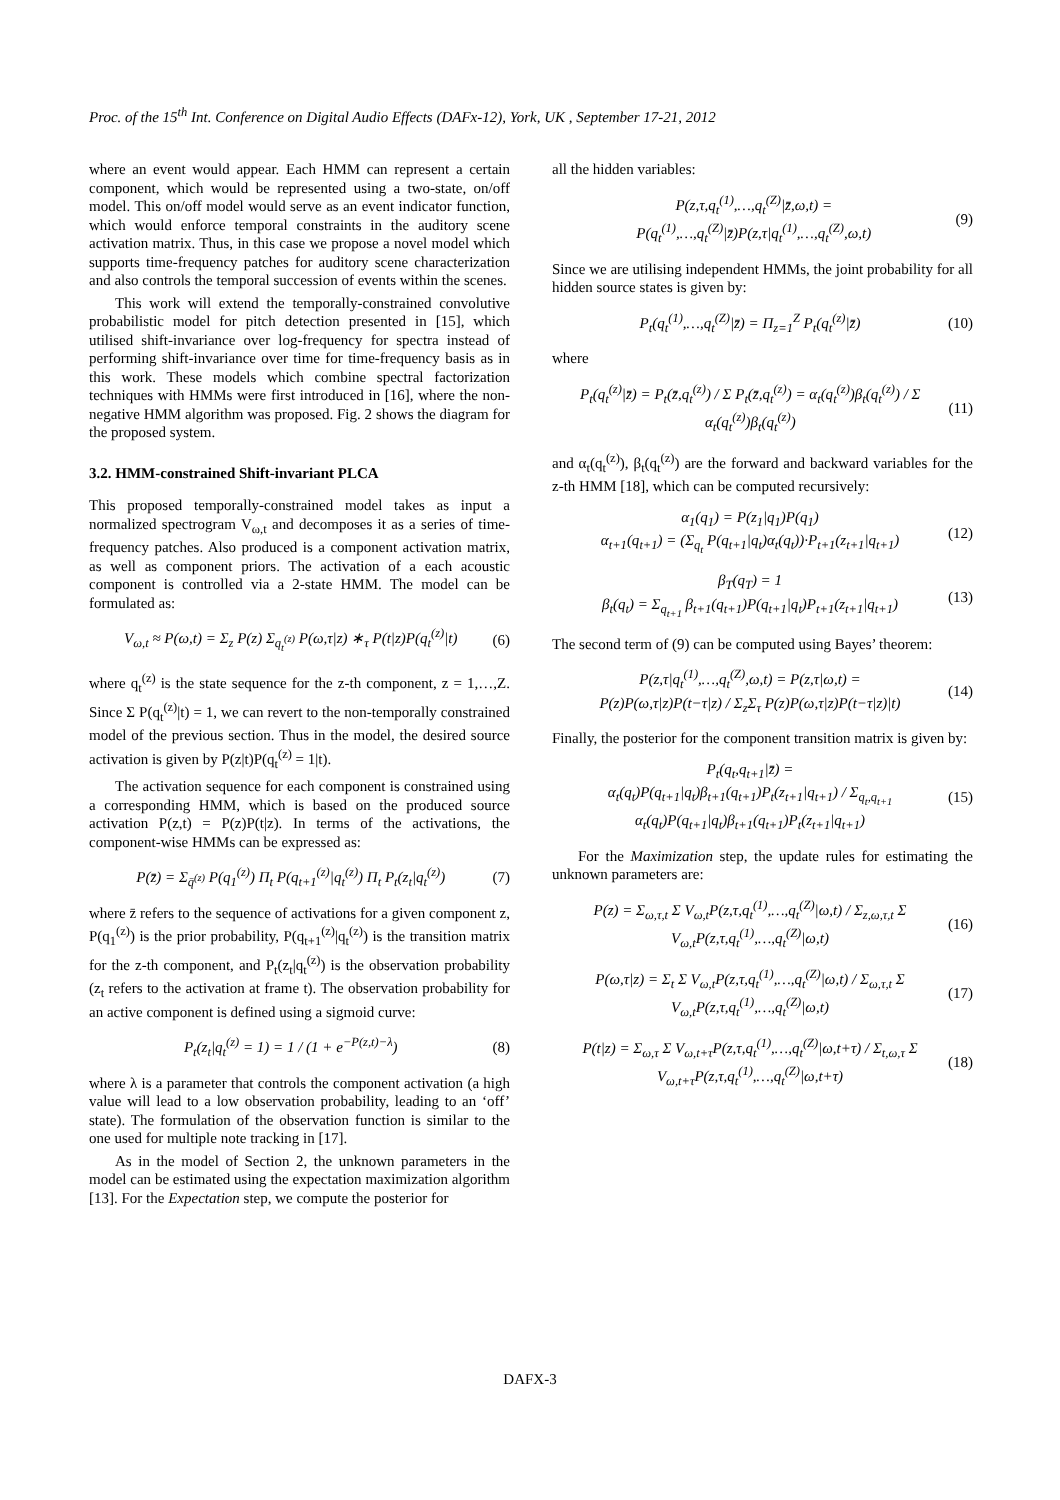Proc. of the 15<sup>th</sup> Int. Conference on Digital Audio Effects (DAFx-12), York, UK , September 17-21, 2012
where an event would appear. Each HMM can represent a certain component, which would be represented using a two-state, on/off model. This on/off model would serve as an event indicator function, which would enforce temporal constraints in the auditory scene activation matrix. Thus, in this case we propose a novel model which supports time-frequency patches for auditory scene characterization and also controls the temporal succession of events within the scenes.
This work will extend the temporally-constrained convolutive probabilistic model for pitch detection presented in [15], which utilised shift-invariance over log-frequency for spectra instead of performing shift-invariance over time for time-frequency basis as in this work. These models which combine spectral factorization techniques with HMMs were first introduced in [16], where the non-negative HMM algorithm was proposed. Fig. 2 shows the diagram for the proposed system.
3.2. HMM-constrained Shift-invariant PLCA
This proposed temporally-constrained model takes as input a normalized spectrogram V<sub>ω,t</sub> and decomposes it as a series of time-frequency patches. Also produced is a component activation matrix, as well as component priors. The activation of a each acoustic component is controlled via a 2-state HMM. The model can be formulated as:
V<sub>ω,t</sub> ≈ P(ω,t) = Σ<sub>z</sub> P(z) Σ<sub>q<sub>t</sub><sup>(z)</sup></sub> P(ω,τ|z) ∗<sub>τ</sub> P(t|z)P(q<sub>t</sub><sup>(z)</sup>|t)
(6)
where q<sub>t</sub><sup>(z)</sup> is the state sequence for the z-th component, z = 1,…,Z. Since Σ P(q<sub>t</sub><sup>(z)</sup>|t) = 1, we can revert to the non-temporally constrained model of the previous section. Thus in the model, the desired source activation is given by P(z|t)P(q<sub>t</sub><sup>(z)</sup> = 1|t).
The activation sequence for each component is constrained using a corresponding HMM, which is based on the produced source activation P(z,t) = P(z)P(t|z). In terms of the activations, the component-wise HMMs can be expressed as:
P(z̄) = Σ<sub>q̄<sup>(z)</sup></sub> P(q<sub>1</sub><sup>(z)</sup>) Π<sub>t</sub> P(q<sub>t+1</sub><sup>(z)</sup>|q<sub>t</sub><sup>(z)</sup>) Π<sub>t</sub> P<sub>t</sub>(z<sub>t</sub>|q<sub>t</sub><sup>(z)</sup>)
(7)
where z̄ refers to the sequence of activations for a given component z, P(q<sub>1</sub><sup>(z)</sup>) is the prior probability, P(q<sub>t+1</sub><sup>(z)</sup>|q<sub>t</sub><sup>(z)</sup>) is the transition matrix for the z-th component, and P<sub>t</sub>(z<sub>t</sub>|q<sub>t</sub><sup>(z)</sup>) is the observation probability (z<sub>t</sub> refers to the activation at frame t). The observation probability for an active component is defined using a sigmoid curve:
P<sub>t</sub>(z<sub>t</sub>|q<sub>t</sub><sup>(z)</sup> = 1) = 1 / (1 + e<sup>−P(z,t)−λ</sup>)
(8)
where λ is a parameter that controls the component activation (a high value will lead to a low observation probability, leading to an ‘off’ state). The formulation of the observation function is similar to the one used for multiple note tracking in [17].
As in the model of Section 2, the unknown parameters in the model can be estimated using the expectation maximization algorithm [13]. For the Expectation step, we compute the posterior for
all the hidden variables:
P(z,τ,q<sub>t</sub><sup>(1)</sup>,…,q<sub>t</sub><sup>(Z)</sup>|z̄,ω,t) =
P(q<sub>t</sub><sup>(1)</sup>,…,q<sub>t</sub><sup>(Z)</sup>|z̄)P(z,τ|q<sub>t</sub><sup>(1)</sup>,…,q<sub>t</sub><sup>(Z)</sup>,ω,t)
(9)
Since we are utilising independent HMMs, the joint probability for all hidden source states is given by:
P<sub>t</sub>(q<sub>t</sub><sup>(1)</sup>,…,q<sub>t</sub><sup>(Z)</sup>|z̄) = Π<sub>z=1</sub><sup>Z</sup> P<sub>t</sub>(q<sub>t</sub><sup>(z)</sup>|z̄)
(10)
where
P<sub>t</sub>(q<sub>t</sub><sup>(z)</sup>|z̄) = P<sub>t</sub>(z̄,q<sub>t</sub><sup>(z)</sup>) / Σ P<sub>t</sub>(z̄,q<sub>t</sub><sup>(z)</sup>) = α<sub>t</sub>(q<sub>t</sub><sup>(z)</sup>)β<sub>t</sub>(q<sub>t</sub><sup>(z)</sup>) / Σ α<sub>t</sub>(q<sub>t</sub><sup>(z)</sup>)β<sub>t</sub>(q<sub>t</sub><sup>(z)</sup>)
(11)
and α<sub>t</sub>(q<sub>t</sub><sup>(z)</sup>), β<sub>t</sub>(q<sub>t</sub><sup>(z)</sup>) are the forward and backward variables for the z-th HMM [18], which can be computed recursively:
α<sub>1</sub>(q<sub>1</sub>) = P(z<sub>1</sub>|q<sub>1</sub>)P(q<sub>1</sub>)
α<sub>t+1</sub>(q<sub>t+1</sub>) = (Σ<sub>q<sub>t</sub></sub> P(q<sub>t+1</sub>|q<sub>t</sub>)α<sub>t</sub>(q<sub>t</sub>))·P<sub>t+1</sub>(z<sub>t+1</sub>|q<sub>t+1</sub>)
(12)
β<sub>T</sub>(q<sub>T</sub>) = 1
β<sub>t</sub>(q<sub>t</sub>) = Σ<sub>q<sub>t+1</sub></sub> β<sub>t+1</sub>(q<sub>t+1</sub>)P(q<sub>t+1</sub>|q<sub>t</sub>)P<sub>t+1</sub>(z<sub>t+1</sub>|q<sub>t+1</sub>)
(13)
The second term of (9) can be computed using Bayes’ theorem:
P(z,τ|q<sub>t</sub><sup>(1)</sup>,…,q<sub>t</sub><sup>(Z)</sup>,ω,t) = P(z,τ|ω,t) =
P(z)P(ω,τ|z)P(t−τ|z) / Σ<sub>z</sub>Σ<sub>τ</sub> P(z)P(ω,τ|z)P(t−τ|z)|t)
(14)
Finally, the posterior for the component transition matrix is given by:
P<sub>t</sub>(q<sub>t</sub>,q<sub>t+1</sub>|z̄) =
α<sub>t</sub>(q<sub>t</sub>)P(q<sub>t+1</sub>|q<sub>t</sub>)β<sub>t+1</sub>(q<sub>t+1</sub>)P<sub>t</sub>(z<sub>t+1</sub>|q<sub>t+1</sub>) / Σ<sub>q<sub>t</sub>,q<sub>t+1</sub></sub> α<sub>t</sub>(q<sub>t</sub>)P(q<sub>t+1</sub>|q<sub>t</sub>)β<sub>t+1</sub>(q<sub>t+1</sub>)P<sub>t</sub>(z<sub>t+1</sub>|q<sub>t+1</sub>)
(15)
For the Maximization step, the update rules for estimating the unknown parameters are:
P(z) = Σ<sub>ω,τ,t</sub> Σ V<sub>ω,t</sub>P(z,τ,q<sub>t</sub><sup>(1)</sup>,…,q<sub>t</sub><sup>(Z)</sup>|ω,t) / Σ<sub>z,ω,τ,t</sub> Σ V<sub>ω,t</sub>P(z,τ,q<sub>t</sub><sup>(1)</sup>,…,q<sub>t</sub><sup>(Z)</sup>|ω,t)
(16)
P(ω,τ|z) = Σ<sub>t</sub> Σ V<sub>ω,t</sub>P(z,τ,q<sub>t</sub><sup>(1)</sup>,…,q<sub>t</sub><sup>(Z)</sup>|ω,t) / Σ<sub>ω,τ,t</sub> Σ V<sub>ω,t</sub>P(z,τ,q<sub>t</sub><sup>(1)</sup>,…,q<sub>t</sub><sup>(Z)</sup>|ω,t)
(17)
P(t|z) = Σ<sub>ω,τ</sub> Σ V<sub>ω,t+τ</sub>P(z,τ,q<sub>t</sub><sup>(1)</sup>,…,q<sub>t</sub><sup>(Z)</sup>|ω,t+τ) / Σ<sub>t,ω,τ</sub> Σ V<sub>ω,t+τ</sub>P(z,τ,q<sub>t</sub><sup>(1)</sup>,…,q<sub>t</sub><sup>(Z)</sup>|ω,t+τ)
(18)
DAFX-3